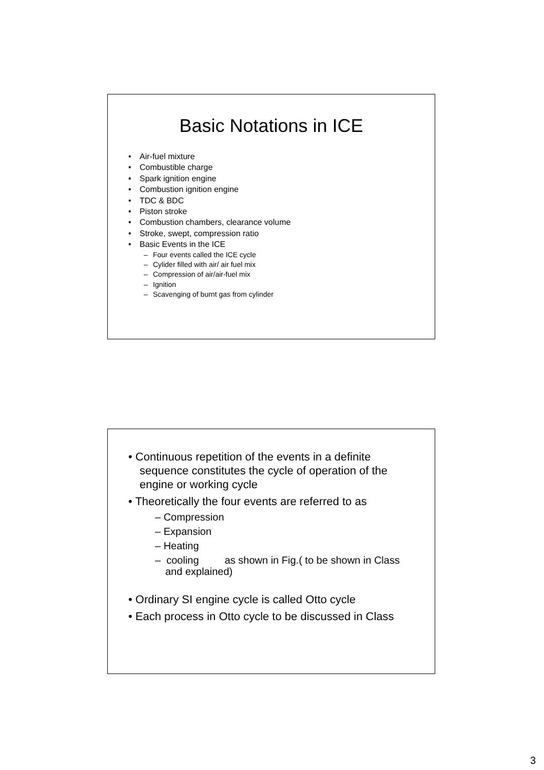Basic Notations in ICE
• Air-fuel mixture
• Combustible charge
• Spark ignition engine
• Combustion ignition engine
• TDC & BDC
• Piston stroke
• Combustion chambers, clearance volume
• Stroke, swept, compression ratio
• Basic Events in the ICE
– Four events called the ICE cycle
– Cylider filled with air/ air fuel mix
– Compression of air/air-fuel mix
– Ignition
– Scavenging of burnt gas from cylinder
• Continuous repetition of the events in a definite sequence constitutes the cycle of operation of the engine or working cycle
• Theoretically the four events are referred to as
– Compression
– Expansion
– Heating
– cooling as shown in Fig.( to be shown in Class and explained)
• Ordinary SI engine cycle is called Otto cycle
• Each process in Otto cycle to be discussed in Class
3